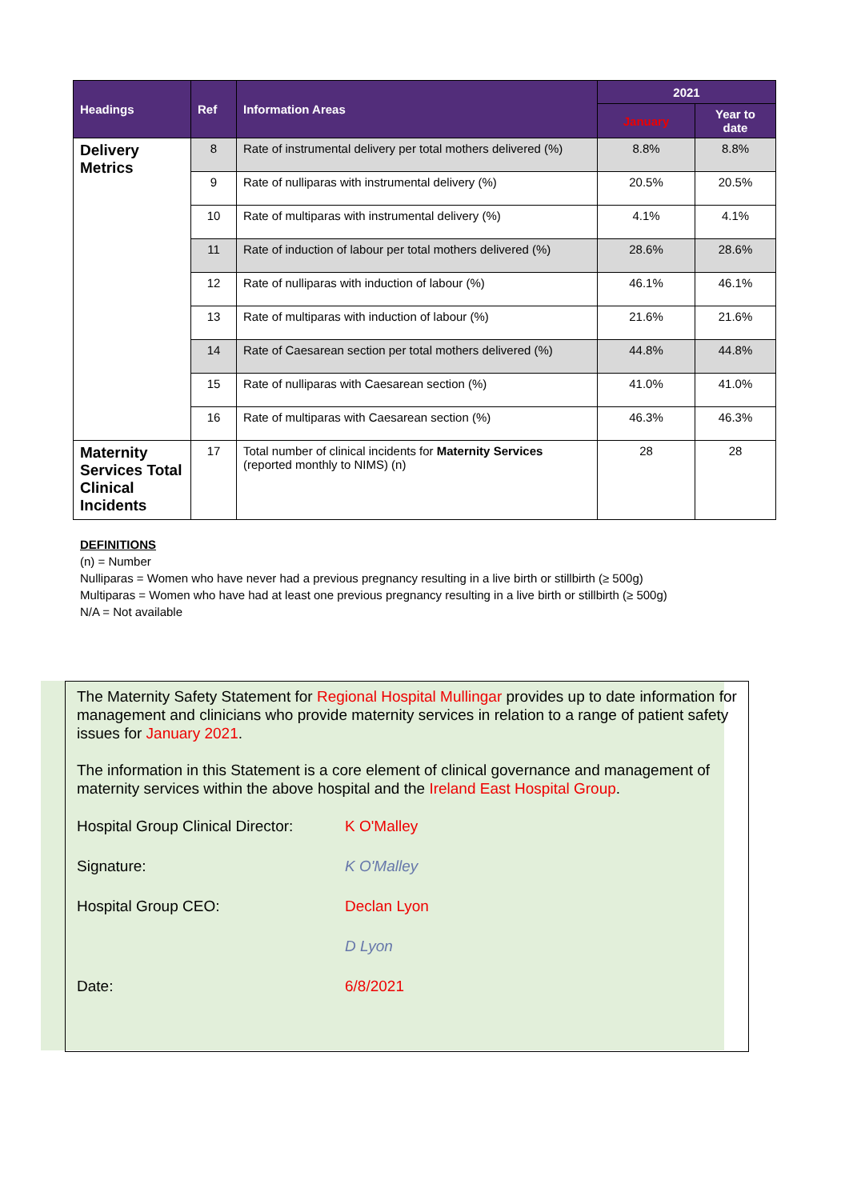| Headings | Ref | Information Areas | 2021 | |
| --- | --- | --- | --- | --- |
| | | | January | Year to date |
| Delivery Metrics | 8 | Rate of instrumental delivery per total mothers delivered (%) | 8.8% | 8.8% |
| | 9 | Rate of nulliparas with instrumental delivery (%) | 20.5% | 20.5% |
| | 10 | Rate of multiparas with instrumental delivery (%) | 4.1% | 4.1% |
| | 11 | Rate of induction of labour per total mothers delivered (%) | 28.6% | 28.6% |
| | 12 | Rate of nulliparas with induction of labour (%) | 46.1% | 46.1% |
| | 13 | Rate of multiparas with induction of labour (%) | 21.6% | 21.6% |
| | 14 | Rate of Caesarean section per total mothers delivered (%) | 44.8% | 44.8% |
| | 15 | Rate of nulliparas with Caesarean section (%) | 41.0% | 41.0% |
| | 16 | Rate of multiparas with Caesarean section (%) | 46.3% | 46.3% |
| Maternity Services Total Clinical Incidents | 17 | Total number of clinical incidents for Maternity Services (reported monthly to NIMS) (n) | 28 | 28 |
DEFINITIONS
(n) = Number
Nulliparas = Women who have never had a previous pregnancy resulting in a live birth or stillbirth (≥ 500g)
Multiparas = Women who have had at least one previous pregnancy resulting in a live birth or stillbirth (≥ 500g)
N/A = Not available
The Maternity Safety Statement for Regional Hospital Mullingar provides up to date information for management and clinicians who provide maternity services in relation to a range of patient safety issues for January 2021.
The information in this Statement is a core element of clinical governance and management of maternity services within the above hospital and the Ireland East Hospital Group.
Hospital Group Clinical Director:
K O'Malley
Signature: K O'Malley
Hospital Group CEO: Declan Lyon
D Lyon
Date: 6/8/2021